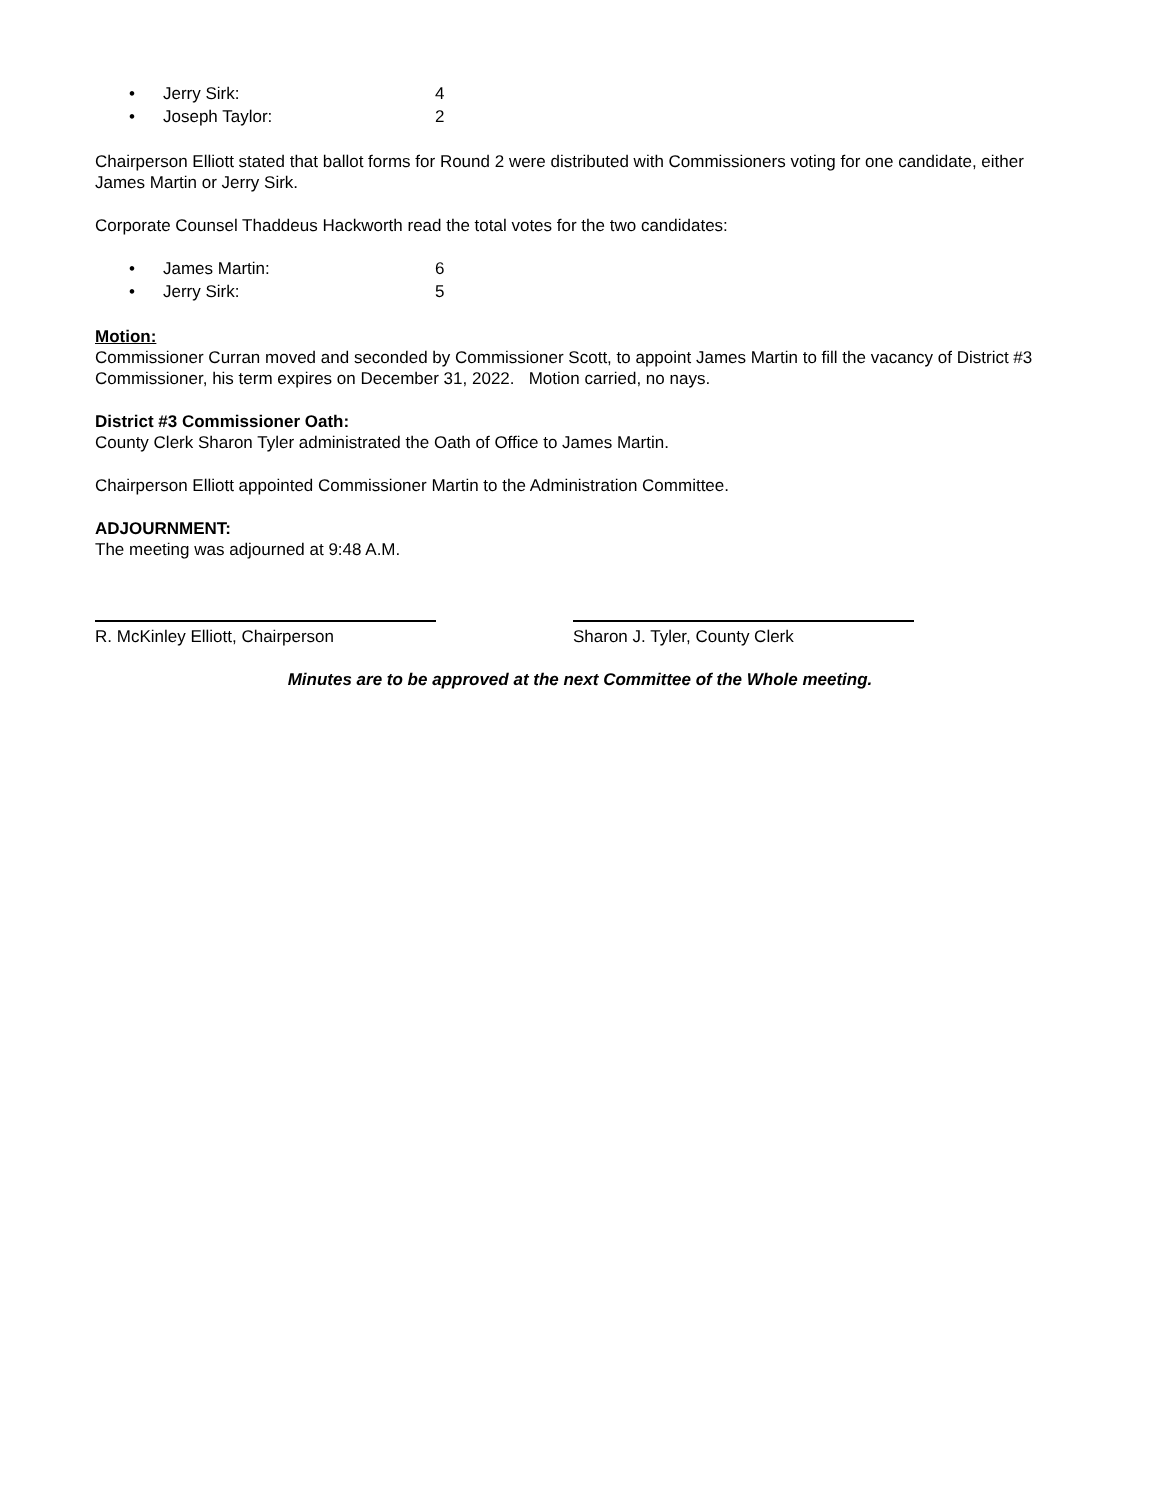• Jerry Sirk: 4
• Joseph Taylor: 2
Chairperson Elliott stated that ballot forms for Round 2 were distributed with Commissioners voting for one candidate, either James Martin or Jerry Sirk.
Corporate Counsel Thaddeus Hackworth read the total votes for the two candidates:
• James Martin: 6
• Jerry Sirk: 5
Motion:
Commissioner Curran moved and seconded by Commissioner Scott, to appoint James Martin to fill the vacancy of District #3 Commissioner, his term expires on December 31, 2022. Motion carried, no nays.
District #3 Commissioner Oath:
County Clerk Sharon Tyler administrated the Oath of Office to James Martin.
Chairperson Elliott appointed Commissioner Martin to the Administration Committee.
ADJOURNMENT:
The meeting was adjourned at 9:48 A.M.
R. McKinley Elliott, Chairperson Sharon J. Tyler, County Clerk
Minutes are to be approved at the next Committee of the Whole meeting.